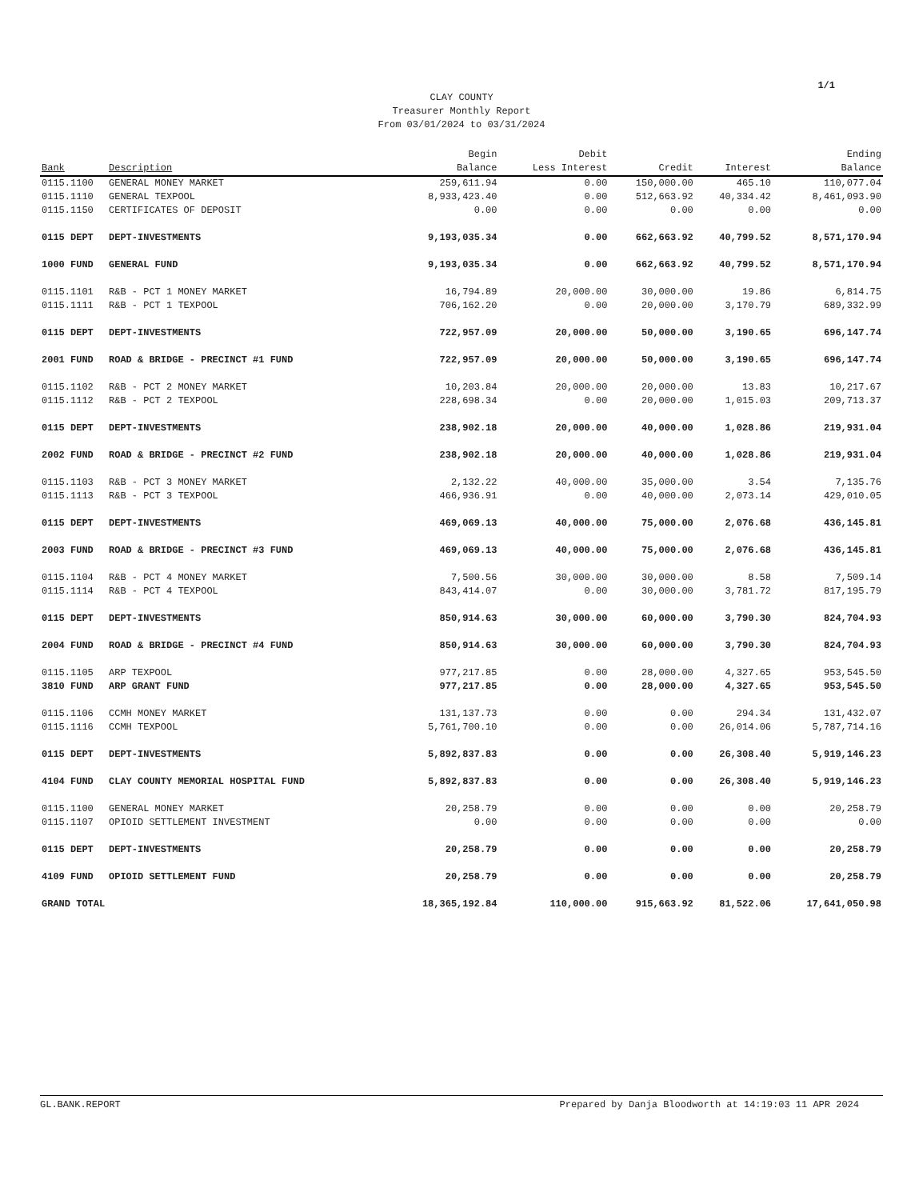1/1
CLAY COUNTY
Treasurer Monthly Report
From 03/01/2024 to 03/31/2024
| Bank | Description | Begin Balance | Debit Less Interest | Credit | Interest | Ending Balance |
| --- | --- | --- | --- | --- | --- | --- |
| 0115.1100 | GENERAL MONEY MARKET | 259,611.94 | 0.00 | 150,000.00 | 465.10 | 110,077.04 |
| 0115.1110 | GENERAL TEXPOOL | 8,933,423.40 | 0.00 | 512,663.92 | 40,334.42 | 8,461,093.90 |
| 0115.1150 | CERTIFICATES OF DEPOSIT | 0.00 | 0.00 | 0.00 | 0.00 | 0.00 |
| 0115 DEPT | DEPT-INVESTMENTS | 9,193,035.34 | 0.00 | 662,663.92 | 40,799.52 | 8,571,170.94 |
| 1000 FUND | GENERAL FUND | 9,193,035.34 | 0.00 | 662,663.92 | 40,799.52 | 8,571,170.94 |
| 0115.1101 | R&B - PCT 1 MONEY MARKET | 16,794.89 | 20,000.00 | 30,000.00 | 19.86 | 6,814.75 |
| 0115.1111 | R&B - PCT 1 TEXPOOL | 706,162.20 | 0.00 | 20,000.00 | 3,170.79 | 689,332.99 |
| 0115 DEPT | DEPT-INVESTMENTS | 722,957.09 | 20,000.00 | 50,000.00 | 3,190.65 | 696,147.74 |
| 2001 FUND | ROAD & BRIDGE - PRECINCT #1 FUND | 722,957.09 | 20,000.00 | 50,000.00 | 3,190.65 | 696,147.74 |
| 0115.1102 | R&B - PCT 2 MONEY MARKET | 10,203.84 | 20,000.00 | 20,000.00 | 13.83 | 10,217.67 |
| 0115.1112 | R&B - PCT 2 TEXPOOL | 228,698.34 | 0.00 | 20,000.00 | 1,015.03 | 209,713.37 |
| 0115 DEPT | DEPT-INVESTMENTS | 238,902.18 | 20,000.00 | 40,000.00 | 1,028.86 | 219,931.04 |
| 2002 FUND | ROAD & BRIDGE - PRECINCT #2 FUND | 238,902.18 | 20,000.00 | 40,000.00 | 1,028.86 | 219,931.04 |
| 0115.1103 | R&B - PCT 3 MONEY MARKET | 2,132.22 | 40,000.00 | 35,000.00 | 3.54 | 7,135.76 |
| 0115.1113 | R&B - PCT 3 TEXPOOL | 466,936.91 | 0.00 | 40,000.00 | 2,073.14 | 429,010.05 |
| 0115 DEPT | DEPT-INVESTMENTS | 469,069.13 | 40,000.00 | 75,000.00 | 2,076.68 | 436,145.81 |
| 2003 FUND | ROAD & BRIDGE - PRECINCT #3 FUND | 469,069.13 | 40,000.00 | 75,000.00 | 2,076.68 | 436,145.81 |
| 0115.1104 | R&B - PCT 4 MONEY MARKET | 7,500.56 | 30,000.00 | 30,000.00 | 8.58 | 7,509.14 |
| 0115.1114 | R&B - PCT 4 TEXPOOL | 843,414.07 | 0.00 | 30,000.00 | 3,781.72 | 817,195.79 |
| 0115 DEPT | DEPT-INVESTMENTS | 850,914.63 | 30,000.00 | 60,000.00 | 3,790.30 | 824,704.93 |
| 2004 FUND | ROAD & BRIDGE - PRECINCT #4 FUND | 850,914.63 | 30,000.00 | 60,000.00 | 3,790.30 | 824,704.93 |
| 0115.1105 | ARP TEXPOOL | 977,217.85 | 0.00 | 28,000.00 | 4,327.65 | 953,545.50 |
| 3810 FUND | ARP GRANT FUND | 977,217.85 | 0.00 | 28,000.00 | 4,327.65 | 953,545.50 |
| 0115.1106 | CCMH MONEY MARKET | 131,137.73 | 0.00 | 0.00 | 294.34 | 131,432.07 |
| 0115.1116 | CCMH TEXPOOL | 5,761,700.10 | 0.00 | 0.00 | 26,014.06 | 5,787,714.16 |
| 0115 DEPT | DEPT-INVESTMENTS | 5,892,837.83 | 0.00 | 0.00 | 26,308.40 | 5,919,146.23 |
| 4104 FUND | CLAY COUNTY MEMORIAL HOSPITAL FUND | 5,892,837.83 | 0.00 | 0.00 | 26,308.40 | 5,919,146.23 |
| 0115.1100 | GENERAL MONEY MARKET | 20,258.79 | 0.00 | 0.00 | 0.00 | 20,258.79 |
| 0115.1107 | OPIOID SETTLEMENT INVESTMENT | 0.00 | 0.00 | 0.00 | 0.00 | 0.00 |
| 0115 DEPT | DEPT-INVESTMENTS | 20,258.79 | 0.00 | 0.00 | 0.00 | 20,258.79 |
| 4109 FUND | OPIOID SETTLEMENT FUND | 20,258.79 | 0.00 | 0.00 | 0.00 | 20,258.79 |
| GRAND TOTAL | | 18,365,192.84 | 110,000.00 | 915,663.92 | 81,522.06 | 17,641,050.98 |
GL.BANK.REPORT Prepared by Danja Bloodworth at 14:19:03 11 APR 2024